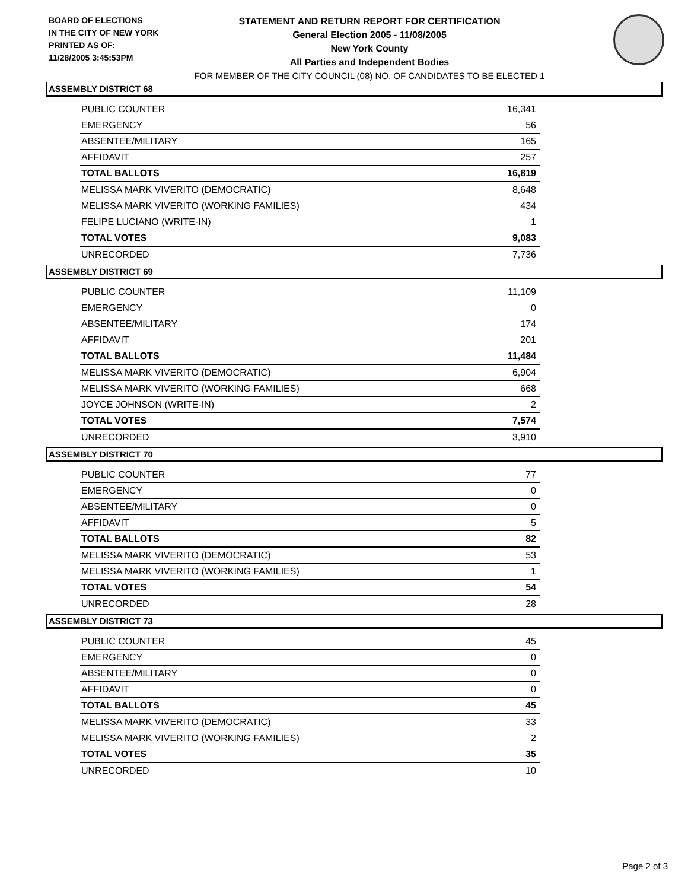BOARD OF ELECTIONS
IN THE CITY OF NEW YORK
PRINTED AS OF:
11/28/2005 3:45:53PM
STATEMENT AND RETURN REPORT FOR CERTIFICATION
General Election 2005 - 11/08/2005
New York County
All Parties and Independent Bodies
FOR MEMBER OF THE CITY COUNCIL (08) NO. OF CANDIDATES TO BE ELECTED 1
ASSEMBLY DISTRICT 68
| PUBLIC COUNTER | 16,341 |
| EMERGENCY | 56 |
| ABSENTEE/MILITARY | 165 |
| AFFIDAVIT | 257 |
| TOTAL BALLOTS | 16,819 |
| MELISSA MARK VIVERITO (DEMOCRATIC) | 8,648 |
| MELISSA MARK VIVERITO (WORKING FAMILIES) | 434 |
| FELIPE LUCIANO (WRITE-IN) | 1 |
| TOTAL VOTES | 9,083 |
| UNRECORDED | 7,736 |
ASSEMBLY DISTRICT 69
| PUBLIC COUNTER | 11,109 |
| EMERGENCY | 0 |
| ABSENTEE/MILITARY | 174 |
| AFFIDAVIT | 201 |
| TOTAL BALLOTS | 11,484 |
| MELISSA MARK VIVERITO (DEMOCRATIC) | 6,904 |
| MELISSA MARK VIVERITO (WORKING FAMILIES) | 668 |
| JOYCE JOHNSON (WRITE-IN) | 2 |
| TOTAL VOTES | 7,574 |
| UNRECORDED | 3,910 |
ASSEMBLY DISTRICT 70
| PUBLIC COUNTER | 77 |
| EMERGENCY | 0 |
| ABSENTEE/MILITARY | 0 |
| AFFIDAVIT | 5 |
| TOTAL BALLOTS | 82 |
| MELISSA MARK VIVERITO (DEMOCRATIC) | 53 |
| MELISSA MARK VIVERITO (WORKING FAMILIES) | 1 |
| TOTAL VOTES | 54 |
| UNRECORDED | 28 |
ASSEMBLY DISTRICT 73
| PUBLIC COUNTER | 45 |
| EMERGENCY | 0 |
| ABSENTEE/MILITARY | 0 |
| AFFIDAVIT | 0 |
| TOTAL BALLOTS | 45 |
| MELISSA MARK VIVERITO (DEMOCRATIC) | 33 |
| MELISSA MARK VIVERITO (WORKING FAMILIES) | 2 |
| TOTAL VOTES | 35 |
| UNRECORDED | 10 |
Page 2 of 3